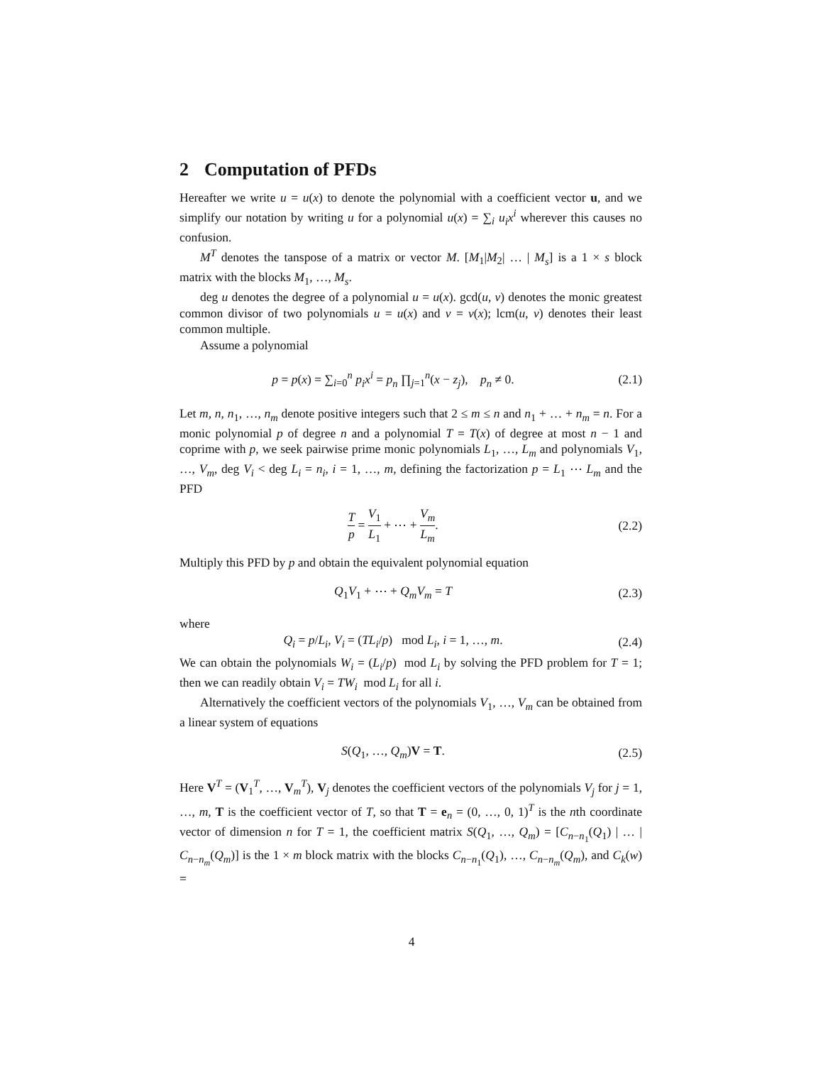2 Computation of PFDs
Hereafter we write u = u(x) to denote the polynomial with a coefficient vector u, and we simplify our notation by writing u for a polynomial u(x) = ∑<sub>i</sub> u<sub>i</sub>x<sup>i</sup> wherever this causes no confusion.
M<sup>T</sup> denotes the tanspose of a matrix or vector M. [M<sub>1</sub>|M<sub>2</sub>| … | M<sub>s</sub>] is a 1 × s block matrix with the blocks M<sub>1</sub>, …, M<sub>s</sub>.
deg u denotes the degree of a polynomial u = u(x). gcd(u, v) denotes the monic greatest common divisor of two polynomials u = u(x) and v = v(x); lcm(u, v) denotes their least common multiple.
Assume a polynomial
p = p(x) = ∑<sub>i=0</sub><sup>n</sup> p<sub>i</sub>x<sup>i</sup> = p<sub>n</sub> ∏<sub>j=1</sub><sup>n</sup>(x − z<sub>j</sub>), p<sub>n</sub> ≠ 0.
(2.1)
Let m, n, n<sub>1</sub>, …, n<sub>m</sub> denote positive integers such that 2 ≤ m ≤ n and n<sub>1</sub> + … + n<sub>m</sub> = n. For a monic polynomial p of degree n and a polynomial T = T(x) of degree at most n − 1 and coprime with p, we seek pairwise prime monic polynomials L<sub>1</sub>, …, L<sub>m</sub> and polynomials V<sub>1</sub>, …, V<sub>m</sub>, deg V<sub>i</sub> < deg L<sub>i</sub> = n<sub>i</sub>, i = 1, …, m, defining the factorization p = L<sub>1</sub> ⋯ L<sub>m</sub> and the PFD
Tp = V<sub>1</sub> L<sub>1</sub> + ⋯ + V<sub>m</sub> L<sub>m</sub>.
(2.2)
Multiply this PFD by p and obtain the equivalent polynomial equation
Q<sub>1</sub>V<sub>1</sub> + ⋯ + Q<sub>m</sub>V<sub>m</sub> = T
(2.3)
where
Q<sub>i</sub> = p/L<sub>i</sub>, V<sub>i</sub> = (TL<sub>i</sub>/p) mod L<sub>i</sub>, i = 1, …, m.
(2.4)
We can obtain the polynomials W<sub>i</sub> = (L<sub>i</sub>/p) mod L<sub>i</sub> by solving the PFD problem for T = 1; then we can readily obtain V<sub>i</sub> = TW<sub>i</sub> mod L<sub>i</sub> for all i.
Alternatively the coefficient vectors of the polynomials V<sub>1</sub>, …, V<sub>m</sub> can be obtained from a linear system of equations
S(Q<sub>1</sub>, …, Q<sub>m</sub>)V = T.
(2.5)
Here V<sup>T</sup> = (V<sub>1</sub><sup>T</sup>, …, V<sub>m</sub><sup>T</sup>), V<sub>j</sub> denotes the coefficient vectors of the polynomials V<sub>j</sub> for j = 1, …, m, T is the coefficient vector of T, so that T = e<sub>n</sub> = (0, …, 0, 1)<sup>T</sup> is the nth coordinate vector of dimension n for T = 1, the coefficient matrix S(Q<sub>1</sub>, …, Q<sub>m</sub>) = [C<sub>n−n<sub>1</sub></sub>(Q<sub>1</sub>) | … | C<sub>n−n<sub>m</sub></sub>(Q<sub>m</sub>)] is the 1 × m block matrix with the blocks C<sub>n−n<sub>1</sub></sub>(Q<sub>1</sub>), …, C<sub>n−n<sub>m</sub></sub>(Q<sub>m</sub>), and C<sub>k</sub>(w) =
4